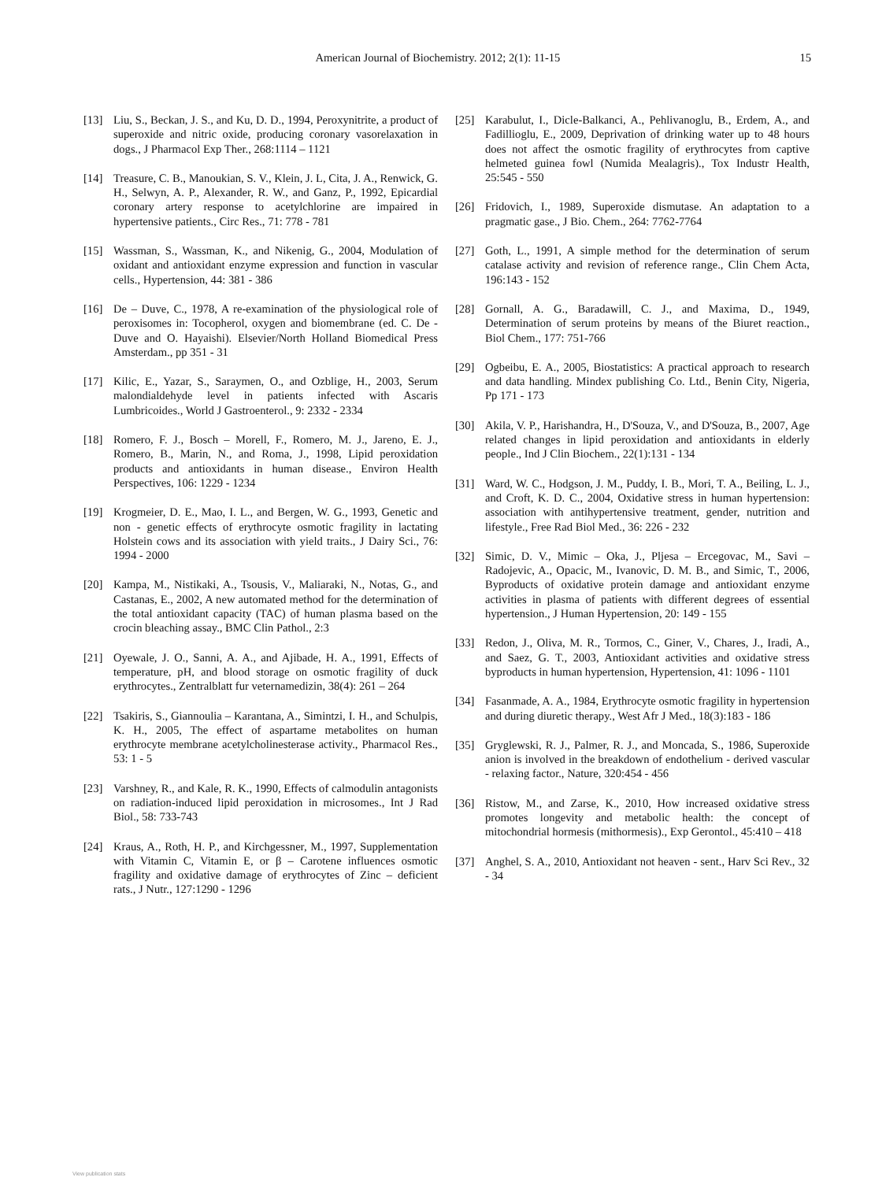American Journal of Biochemistry. 2012; 2(1): 11-15 15
[13] Liu, S., Beckan, J. S., and Ku, D. D., 1994, Peroxynitrite, a product of superoxide and nitric oxide, producing coronary vasorelaxation in dogs., J Pharmacol Exp Ther., 268:1114 – 1121
[14] Treasure, C. B., Manoukian, S. V., Klein, J. L, Cita, J. A., Renwick, G. H., Selwyn, A. P., Alexander, R. W., and Ganz, P., 1992, Epicardial coronary artery response to acetylchlorine are impaired in hypertensive patients., Circ Res., 71: 778 - 781
[15] Wassman, S., Wassman, K., and Nikenig, G., 2004, Modulation of oxidant and antioxidant enzyme expression and function in vascular cells., Hypertension, 44: 381 - 386
[16] De – Duve, C., 1978, A re-examination of the physiological role of peroxisomes in: Tocopherol, oxygen and biomembrane (ed. C. De - Duve and O. Hayaishi). Elsevier/North Holland Biomedical Press Amsterdam., pp 351 - 31
[17] Kilic, E., Yazar, S., Saraymen, O., and Ozblige, H., 2003, Serum malondialdehyde level in patients infected with Ascaris Lumbricoides., World J Gastroenterol., 9: 2332 - 2334
[18] Romero, F. J., Bosch – Morell, F., Romero, M. J., Jareno, E. J., Romero, B., Marin, N., and Roma, J., 1998, Lipid peroxidation products and antioxidants in human disease., Environ Health Perspectives, 106: 1229 - 1234
[19] Krogmeier, D. E., Mao, I. L., and Bergen, W. G., 1993, Genetic and non - genetic effects of erythrocyte osmotic fragility in lactating Holstein cows and its association with yield traits., J Dairy Sci., 76: 1994 - 2000
[20] Kampa, M., Nistikaki, A., Tsousis, V., Maliaraki, N., Notas, G., and Castanas, E., 2002, A new automated method for the determination of the total antioxidant capacity (TAC) of human plasma based on the crocin bleaching assay., BMC Clin Pathol., 2:3
[21] Oyewale, J. O., Sanni, A. A., and Ajibade, H. A., 1991, Effects of temperature, pH, and blood storage on osmotic fragility of duck erythrocytes., Zentralblatt fur veternamedizin, 38(4): 261 – 264
[22] Tsakiris, S., Giannoulia – Karantana, A., Simintzi, I. H., and Schulpis, K. H., 2005, The effect of aspartame metabolites on human erythrocyte membrane acetylcholinesterase activity., Pharmacol Res., 53: 1 - 5
[23] Varshney, R., and Kale, R. K., 1990, Effects of calmodulin antagonists on radiation-induced lipid peroxidation in microsomes., Int J Rad Biol., 58: 733-743
[24] Kraus, A., Roth, H. P., and Kirchgessner, M., 1997, Supplementation with Vitamin C, Vitamin E, or β – Carotene influences osmotic fragility and oxidative damage of erythrocytes of Zinc – deficient rats., J Nutr., 127:1290 - 1296
[25] Karabulut, I., Dicle-Balkanci, A., Pehlivanoglu, B., Erdem, A., and Fadillioglu, E., 2009, Deprivation of drinking water up to 48 hours does not affect the osmotic fragility of erythrocytes from captive helmeted guinea fowl (Numida Mealagris)., Tox Industr Health, 25:545 - 550
[26] Fridovich, I., 1989, Superoxide dismutase. An adaptation to a pragmatic gase., J Bio. Chem., 264: 7762-7764
[27] Goth, L., 1991, A simple method for the determination of serum catalase activity and revision of reference range., Clin Chem Acta, 196:143 - 152
[28] Gornall, A. G., Baradawill, C. J., and Maxima, D., 1949, Determination of serum proteins by means of the Biuret reaction., Biol Chem., 177: 751-766
[29] Ogbeibu, E. A., 2005, Biostatistics: A practical approach to research and data handling. Mindex publishing Co. Ltd., Benin City, Nigeria, Pp 171 - 173
[30] Akila, V. P., Harishandra, H., D'Souza, V., and D'Souza, B., 2007, Age related changes in lipid peroxidation and antioxidants in elderly people., Ind J Clin Biochem., 22(1):131 - 134
[31] Ward, W. C., Hodgson, J. M., Puddy, I. B., Mori, T. A., Beiling, L. J., and Croft, K. D. C., 2004, Oxidative stress in human hypertension: association with antihypertensive treatment, gender, nutrition and lifestyle., Free Rad Biol Med., 36: 226 - 232
[32] Simic, D. V., Mimic – Oka, J., Pljesa – Ercegovac, M., Savi – Radojevic, A., Opacic, M., Ivanovic, D. M. B., and Simic, T., 2006, Byproducts of oxidative protein damage and antioxidant enzyme activities in plasma of patients with different degrees of essential hypertension., J Human Hypertension, 20: 149 - 155
[33] Redon, J., Oliva, M. R., Tormos, C., Giner, V., Chares, J., Iradi, A., and Saez, G. T., 2003, Antioxidant activities and oxidative stress byproducts in human hypertension, Hypertension, 41: 1096 - 1101
[34] Fasanmade, A. A., 1984, Erythrocyte osmotic fragility in hypertension and during diuretic therapy., West Afr J Med., 18(3):183 - 186
[35] Gryglewski, R. J., Palmer, R. J., and Moncada, S., 1986, Superoxide anion is involved in the breakdown of endothelium - derived vascular - relaxing factor., Nature, 320:454 - 456
[36] Ristow, M., and Zarse, K., 2010, How increased oxidative stress promotes longevity and metabolic health: the concept of mitochondrial hormesis (mithormesis)., Exp Gerontol., 45:410 – 418
[37] Anghel, S. A., 2010, Antioxidant not heaven - sent., Harv Sci Rev., 32 - 34
View publication stats